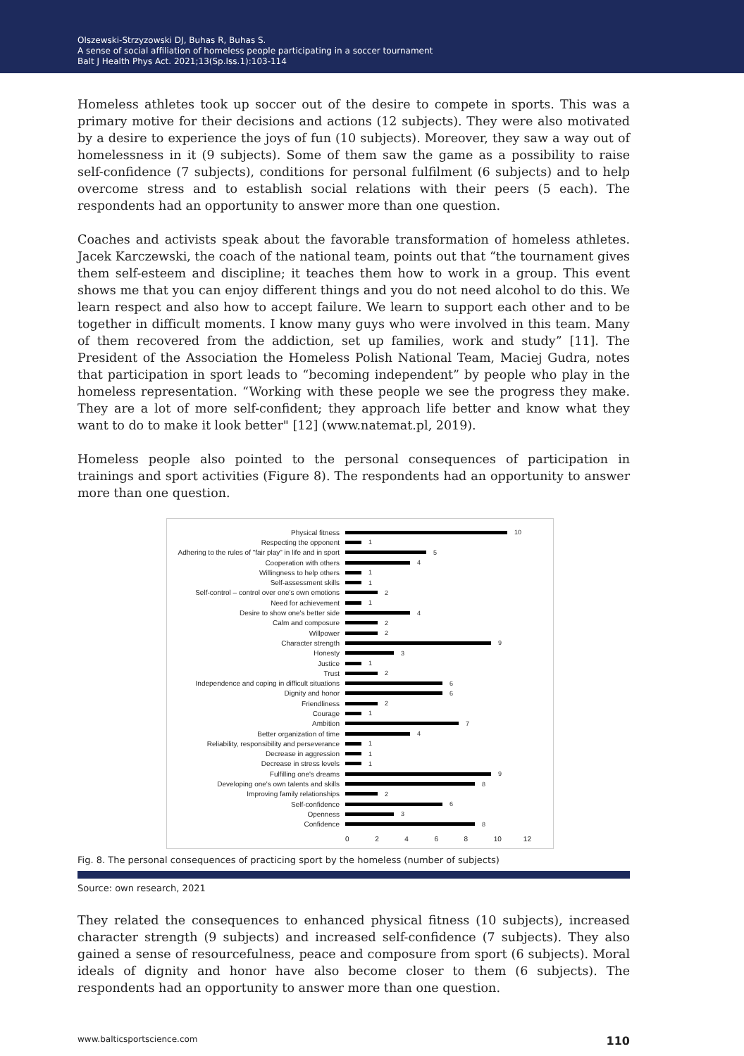Olszewski-Strzyzowski DJ, Buhas R, Buhas S.
A sense of social affiliation of homeless people participating in a soccer tournament
Balt J Health Phys Act. 2021;13(Sp.Iss.1):103-114
Homeless athletes took up soccer out of the desire to compete in sports. This was a primary motive for their decisions and actions (12 subjects). They were also motivated by a desire to experience the joys of fun (10 subjects). Moreover, they saw a way out of homelessness in it (9 subjects). Some of them saw the game as a possibility to raise self-confidence (7 subjects), conditions for personal fulfilment (6 subjects) and to help overcome stress and to establish social relations with their peers (5 each). The respondents had an opportunity to answer more than one question.
Coaches and activists speak about the favorable transformation of homeless athletes. Jacek Karczewski, the coach of the national team, points out that “the tournament gives them self-esteem and discipline; it teaches them how to work in a group. This event shows me that you can enjoy different things and you do not need alcohol to do this. We learn respect and also how to accept failure. We learn to support each other and to be together in difficult moments. I know many guys who were involved in this team. Many of them recovered from the addiction, set up families, work and study” [11]. The President of the Association the Homeless Polish National Team, Maciej Gudra, notes that participation in sport leads to “becoming independent” by people who play in the homeless representation. “Working with these people we see the progress they make. They are a lot of more self-confident; they approach life better and know what they want to do to make it look better" [12] (www.natemat.pl, 2019).
Homeless people also pointed to the personal consequences of participation in trainings and sport activities (Figure 8). The respondents had an opportunity to answer more than one question.
Physical fitness 10
Respecting the opponent 1
Adhering to the rules of "fair play" in life and in sport 5
Cooperation with others 4
Willingness to help others 1
Self-assessment skills 1
Self-control – control over one's own emotions 2
Need for achievement 1
Desire to show one's better side 4
Calm and composure 2
Willpower 2
Character strength 9
Honesty 3
Justice 1
Trust 2
Independence and coping in difficult situations 6
Dignity and honor 6
Friendliness 2
Courage 1
Ambition 7
Better organization of time 4
Reliability, responsibility and perseverance 1
Decrease in aggression 1
Decrease in stress levels 1
Fulfilling one's dreams 9
Developing one's own talents and skills 8
Improving family relationships 2
Self-confidence 6
Openness 3
Confidence 8
0 2 4 6 8 10 12
Fig. 8. The personal consequences of practicing sport by the homeless (number of subjects)
Source: own research, 2021
They related the consequences to enhanced physical fitness (10 subjects), increased character strength (9 subjects) and increased self-confidence (7 subjects). They also gained a sense of resourcefulness, peace and composure from sport (6 subjects). Moral ideals of dignity and honor have also become closer to them (6 subjects). The respondents had an opportunity to answer more than one question.
www.balticsportscience.com 110